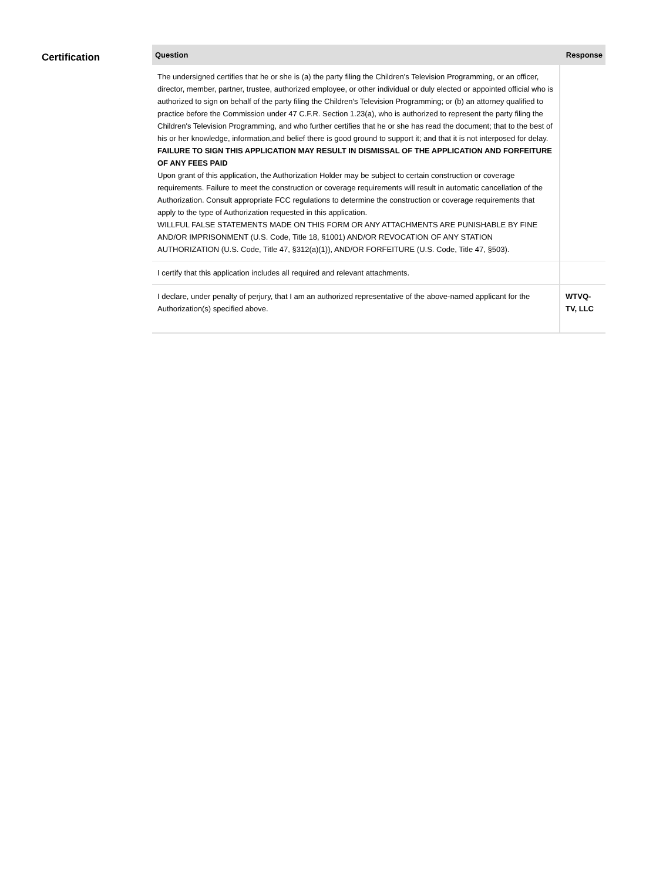Certification
| Question | Response |
| --- | --- |
| The undersigned certifies that he or she is (a) the party filing the Children's Television Programming, or an officer, director, member, partner, trustee, authorized employee, or other individual or duly elected or appointed official who is authorized to sign on behalf of the party filing the Children's Television Programming; or (b) an attorney qualified to practice before the Commission under 47 C.F.R. Section 1.23(a), who is authorized to represent the party filing the Children's Television Programming, and who further certifies that he or she has read the document; that to the best of his or her knowledge, information,and belief there is good ground to support it; and that it is not interposed for delay. FAILURE TO SIGN THIS APPLICATION MAY RESULT IN DISMISSAL OF THE APPLICATION AND FORFEITURE OF ANY FEES PAID Upon grant of this application, the Authorization Holder may be subject to certain construction or coverage requirements. Failure to meet the construction or coverage requirements will result in automatic cancellation of the Authorization. Consult appropriate FCC regulations to determine the construction or coverage requirements that apply to the type of Authorization requested in this application. WILLFUL FALSE STATEMENTS MADE ON THIS FORM OR ANY ATTACHMENTS ARE PUNISHABLE BY FINE AND/OR IMPRISONMENT (U.S. Code, Title 18, §1001) AND/OR REVOCATION OF ANY STATION AUTHORIZATION (U.S. Code, Title 47, §312(a)(1)), AND/OR FORFEITURE (U.S. Code, Title 47, §503). | |
| I certify that this application includes all required and relevant attachments. | |
| I declare, under penalty of perjury, that I am an authorized representative of the above-named applicant for the Authorization(s) specified above. | WTVQ-TV, LLC |